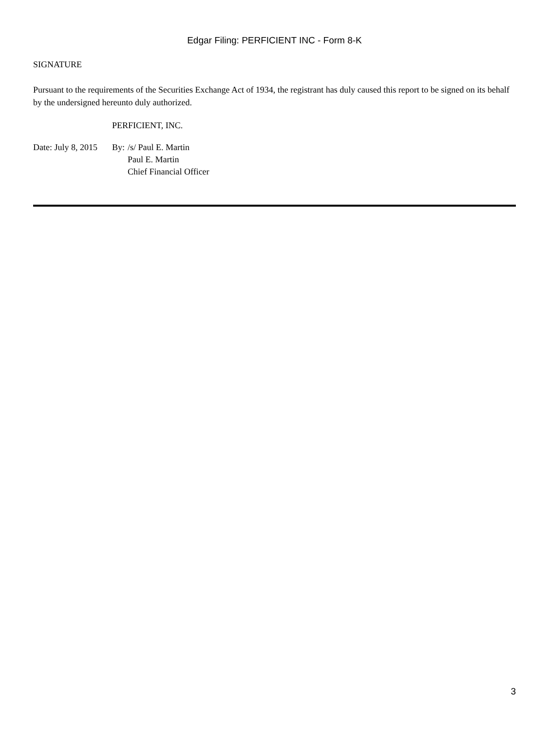Edgar Filing: PERFICIENT INC - Form 8-K
SIGNATURE
Pursuant to the requirements of the Securities Exchange Act of 1934, the registrant has duly caused this report to be signed on its behalf by the undersigned hereunto duly authorized.
PERFICIENT, INC.
| Date: July 8, 2015 | By: | /s/ Paul E. Martin |
| | | Paul E. Martin |
| | | Chief Financial Officer |
3